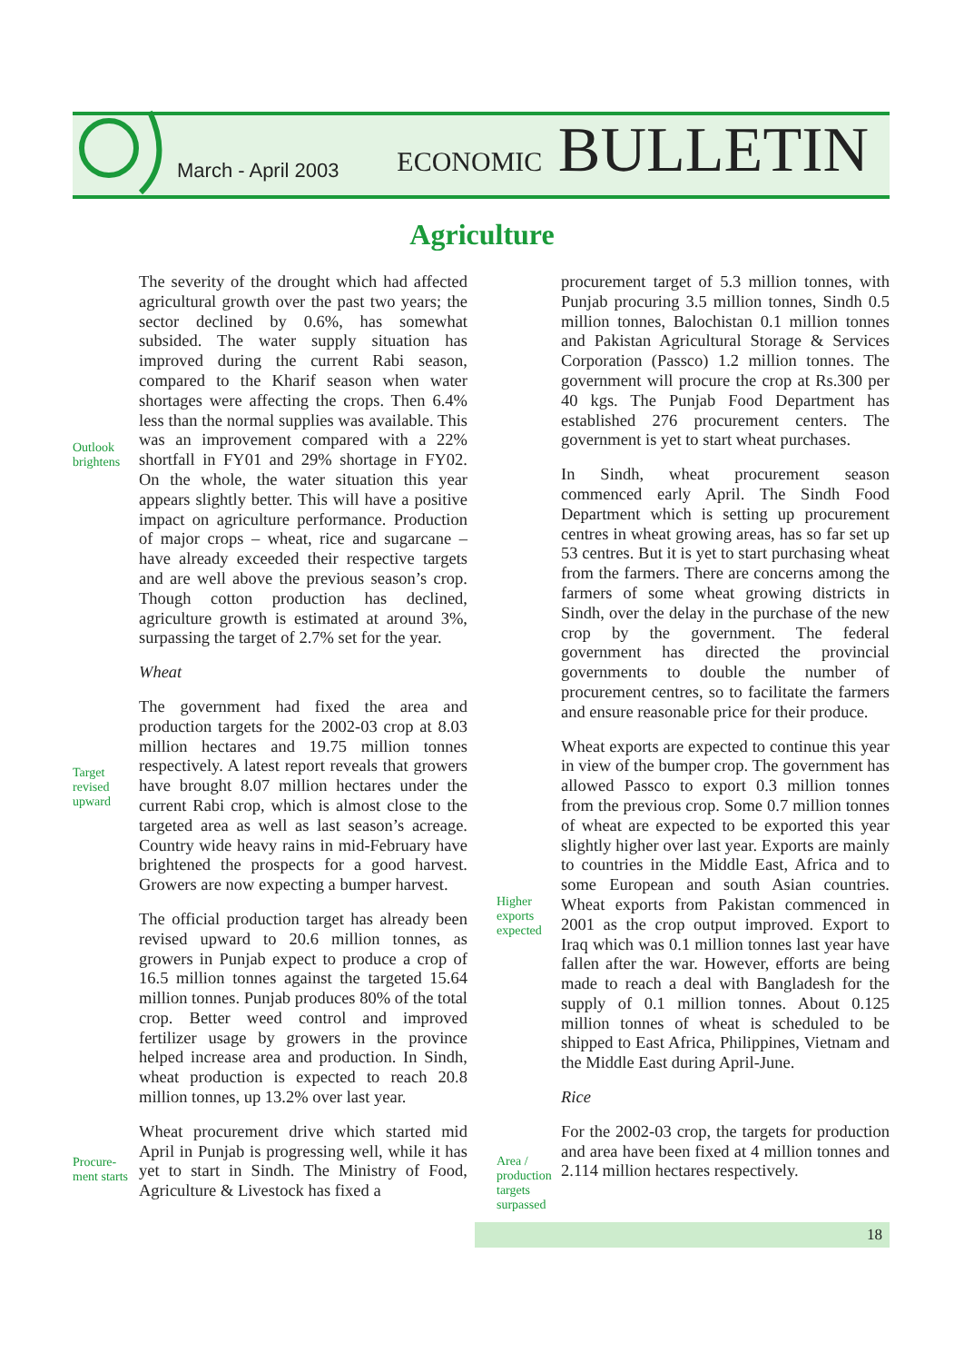March - April 2003 ECONOMIC BULLETIN
Agriculture
Outlook
brightens
Target
revised
upward
Procure-
ment starts
Higher
exports
expected
Area /
production
targets
surpassed
The severity of the drought which had affected agricultural growth over the past two years; the sector declined by 0.6%, has somewhat subsided. The water supply situation has improved during the current Rabi season, compared to the Kharif season when water shortages were affecting the crops. Then 6.4% less than the normal supplies was available. This was an improvement compared with a 22% shortfall in FY01 and 29% shortage in FY02. On the whole, the water situation this year appears slightly better. This will have a positive impact on agriculture performance. Production of major crops – wheat, rice and sugarcane – have already exceeded their respective targets and are well above the previous season’s crop. Though cotton production has declined, agriculture growth is estimated at around 3%, surpassing the target of 2.7% set for the year.
Wheat
The government had fixed the area and production targets for the 2002-03 crop at 8.03 million hectares and 19.75 million tonnes respectively. A latest report reveals that growers have brought 8.07 million hectares under the current Rabi crop, which is almost close to the targeted area as well as last season’s acreage. Country wide heavy rains in mid-February have brightened the prospects for a good harvest. Growers are now expecting a bumper harvest.
The official production target has already been revised upward to 20.6 million tonnes, as growers in Punjab expect to produce a crop of 16.5 million tonnes against the targeted 15.64 million tonnes. Punjab produces 80% of the total crop. Better weed control and improved fertilizer usage by growers in the province helped increase area and production. In Sindh, wheat production is expected to reach 20.8 million tonnes, up 13.2% over last year.
Wheat procurement drive which started mid April in Punjab is progressing well, while it has yet to start in Sindh. The Ministry of Food, Agriculture & Livestock has fixed a
procurement target of 5.3 million tonnes, with Punjab procuring 3.5 million tonnes, Sindh 0.5 million tonnes, Balochistan 0.1 million tonnes and Pakistan Agricultural Storage & Services Corporation (Passco) 1.2 million tonnes. The government will procure the crop at Rs.300 per 40 kgs. The Punjab Food Department has established 276 procurement centers. The government is yet to start wheat purchases.
In Sindh, wheat procurement season commenced early April. The Sindh Food Department which is setting up procurement centres in wheat growing areas, has so far set up 53 centres. But it is yet to start purchasing wheat from the farmers. There are concerns among the farmers of some wheat growing districts in Sindh, over the delay in the purchase of the new crop by the government. The federal government has directed the provincial governments to double the number of procurement centres, so to facilitate the farmers and ensure reasonable price for their produce.
Wheat exports are expected to continue this year in view of the bumper crop. The government has allowed Passco to export 0.3 million tonnes from the previous crop. Some 0.7 million tonnes of wheat are expected to be exported this year slightly higher over last year. Exports are mainly to countries in the Middle East, Africa and to some European and south Asian countries. Wheat exports from Pakistan commenced in 2001 as the crop output improved. Export to Iraq which was 0.1 million tonnes last year have fallen after the war. However, efforts are being made to reach a deal with Bangladesh for the supply of 0.1 million tonnes. About 0.125 million tonnes of wheat is scheduled to be shipped to East Africa, Philippines, Vietnam and the Middle East during April-June.
Rice
For the 2002-03 crop, the targets for production and area have been fixed at 4 million tonnes and 2.114 million hectares respectively.
18